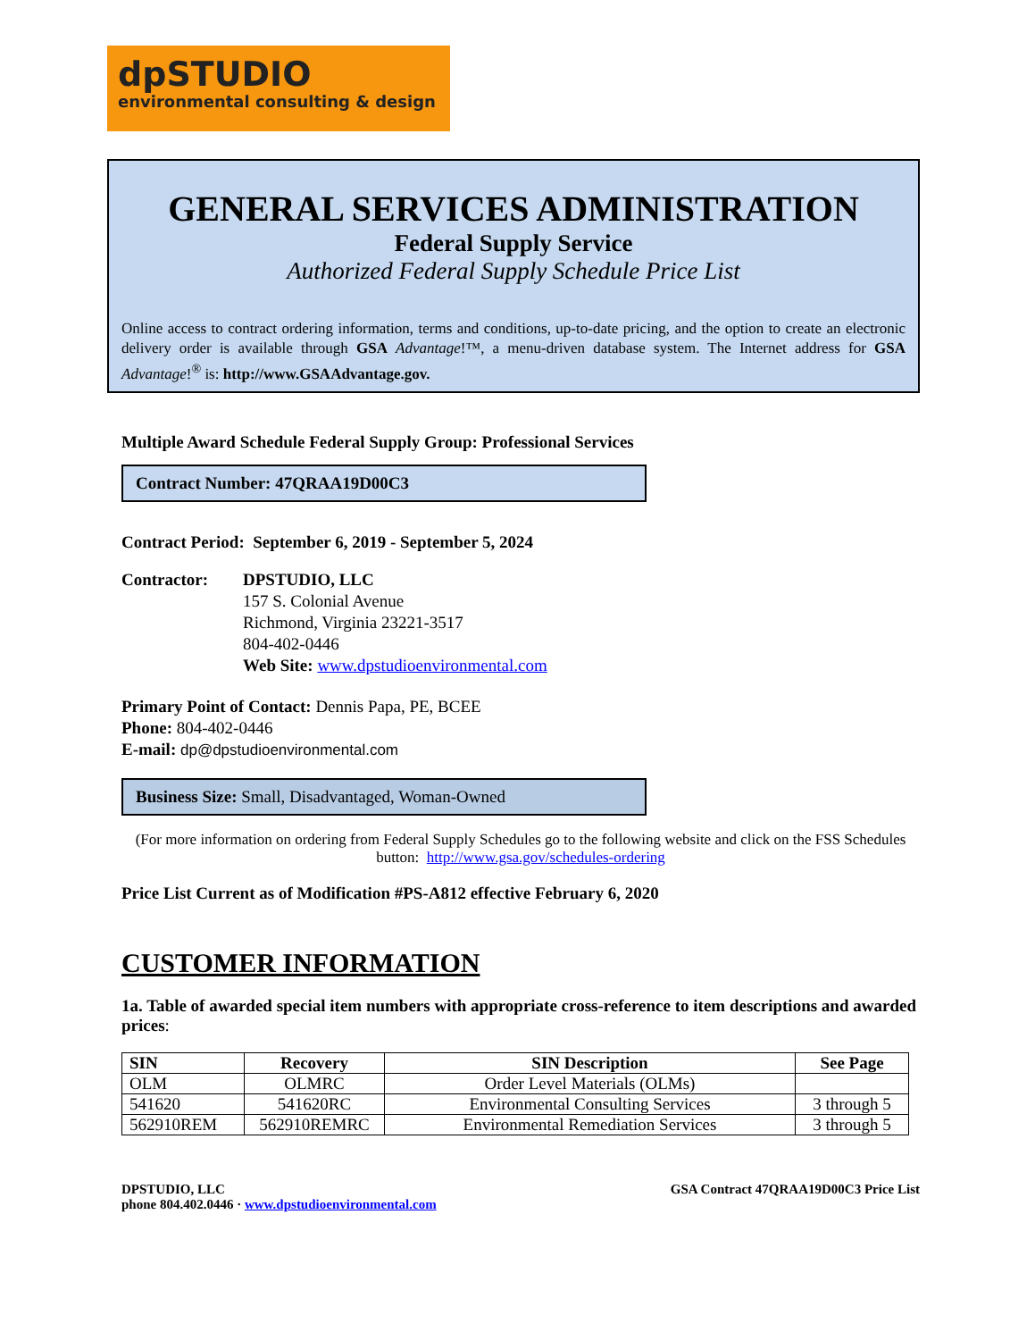dpSTUDIO
environmental consulting & design
GENERAL SERVICES ADMINISTRATION
Federal Supply Service
Authorized Federal Supply Schedule Price List
Online access to contract ordering information, terms and conditions, up-to-date pricing, and the option to create an electronic delivery order is available through GSA Advantage!™, a menu-driven database system. The Internet address for GSA Advantage!<sup>®</sup> is: http://www.GSAAdvantage.gov.
Multiple Award Schedule Federal Supply Group: Professional Services
Contract Number: 47QRAA19D00C3
Contract Period: September 6, 2019 - September 5, 2024
Contractor: DPSTUDIO, LLC
157 S. Colonial Avenue
Richmond, Virginia 23221-3517
804-402-0446
Web Site: www.dpstudioenvironmental.com
Primary Point of Contact: Dennis Papa, PE, BCEE
Phone: 804-402-0446
E-mail: dp@dpstudioenvironmental.com
Business Size: Small, Disadvantaged, Woman-Owned
(For more information on ordering from Federal Supply Schedules go to the following website and click on the FSS Schedules button: http://www.gsa.gov/schedules-ordering
Price List Current as of Modification #PS-A812 effective February 6, 2020
CUSTOMER INFORMATION
1a. Table of awarded special item numbers with appropriate cross-reference to item descriptions and awarded prices:
| SIN | Recovery | SIN Description | See Page |
| --- | --- | --- | --- |
| OLM | OLMRC | Order Level Materials (OLMs) | |
| 541620 | 541620RC | Environmental Consulting Services | 3 through 5 |
| 562910REM | 562910REMRC | Environmental Remediation Services | 3 through 5 |
DPSTUDIO, LLC
phone 804.402.0446 · www.dpstudioenvironmental.com
GSA Contract 47QRAA19D00C3 Price List